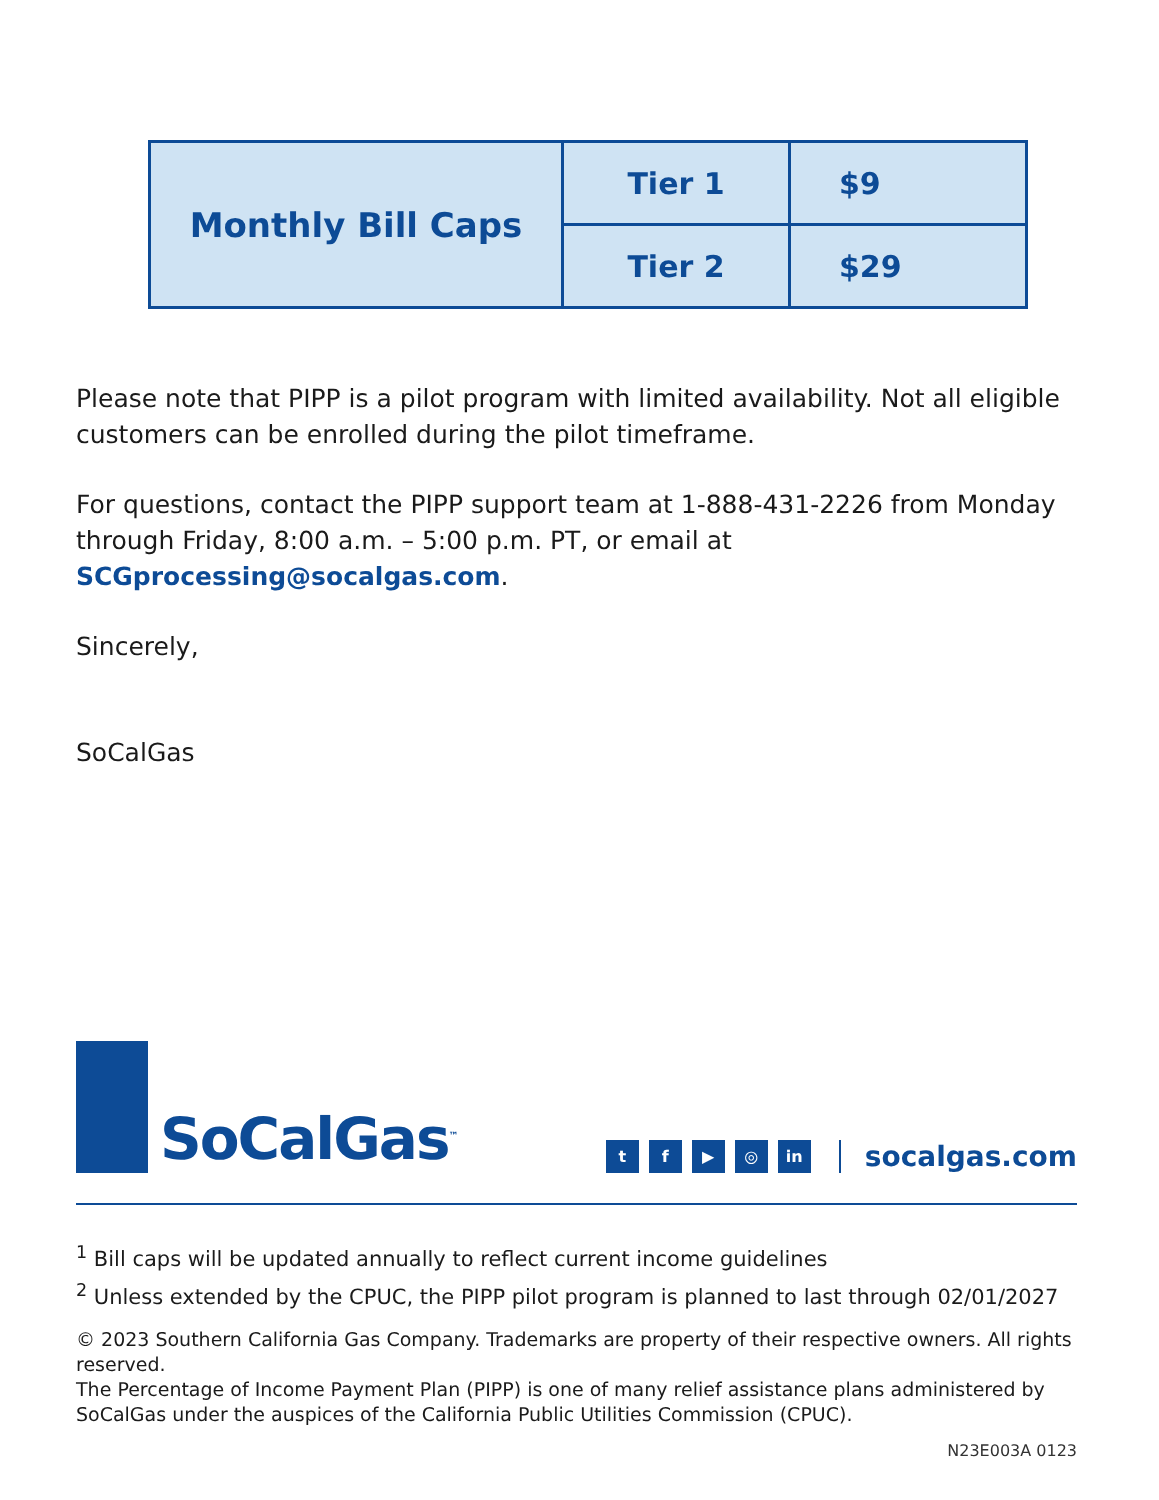| Monthly Bill Caps | Tier 1 | $9 |
| | Tier 2 | $29 |
Please note that PIPP is a pilot program with limited availability. Not all eligible customers can be enrolled during the pilot timeframe.
For questions, contact the PIPP support team at 1-888-431-2226 from Monday through Friday, 8:00 a.m. – 5:00 p.m. PT, or email at SCGprocessing@socalgas.com.
Sincerely,
SoCalGas
SoCalGas<sup>™</sup>
t f ▶ ◎ in
socalgas.com
<sup>1</sup> Bill caps will be updated annually to reflect current income guidelines
<sup>2</sup> Unless extended by the CPUC, the PIPP pilot program is planned to last through 02/01/2027
© 2023 Southern California Gas Company. Trademarks are property of their respective owners. All rights reserved.
The Percentage of Income Payment Plan (PIPP) is one of many relief assistance plans administered by SoCalGas under the auspices of the California Public Utilities Commission (CPUC).
N23E003A 0123